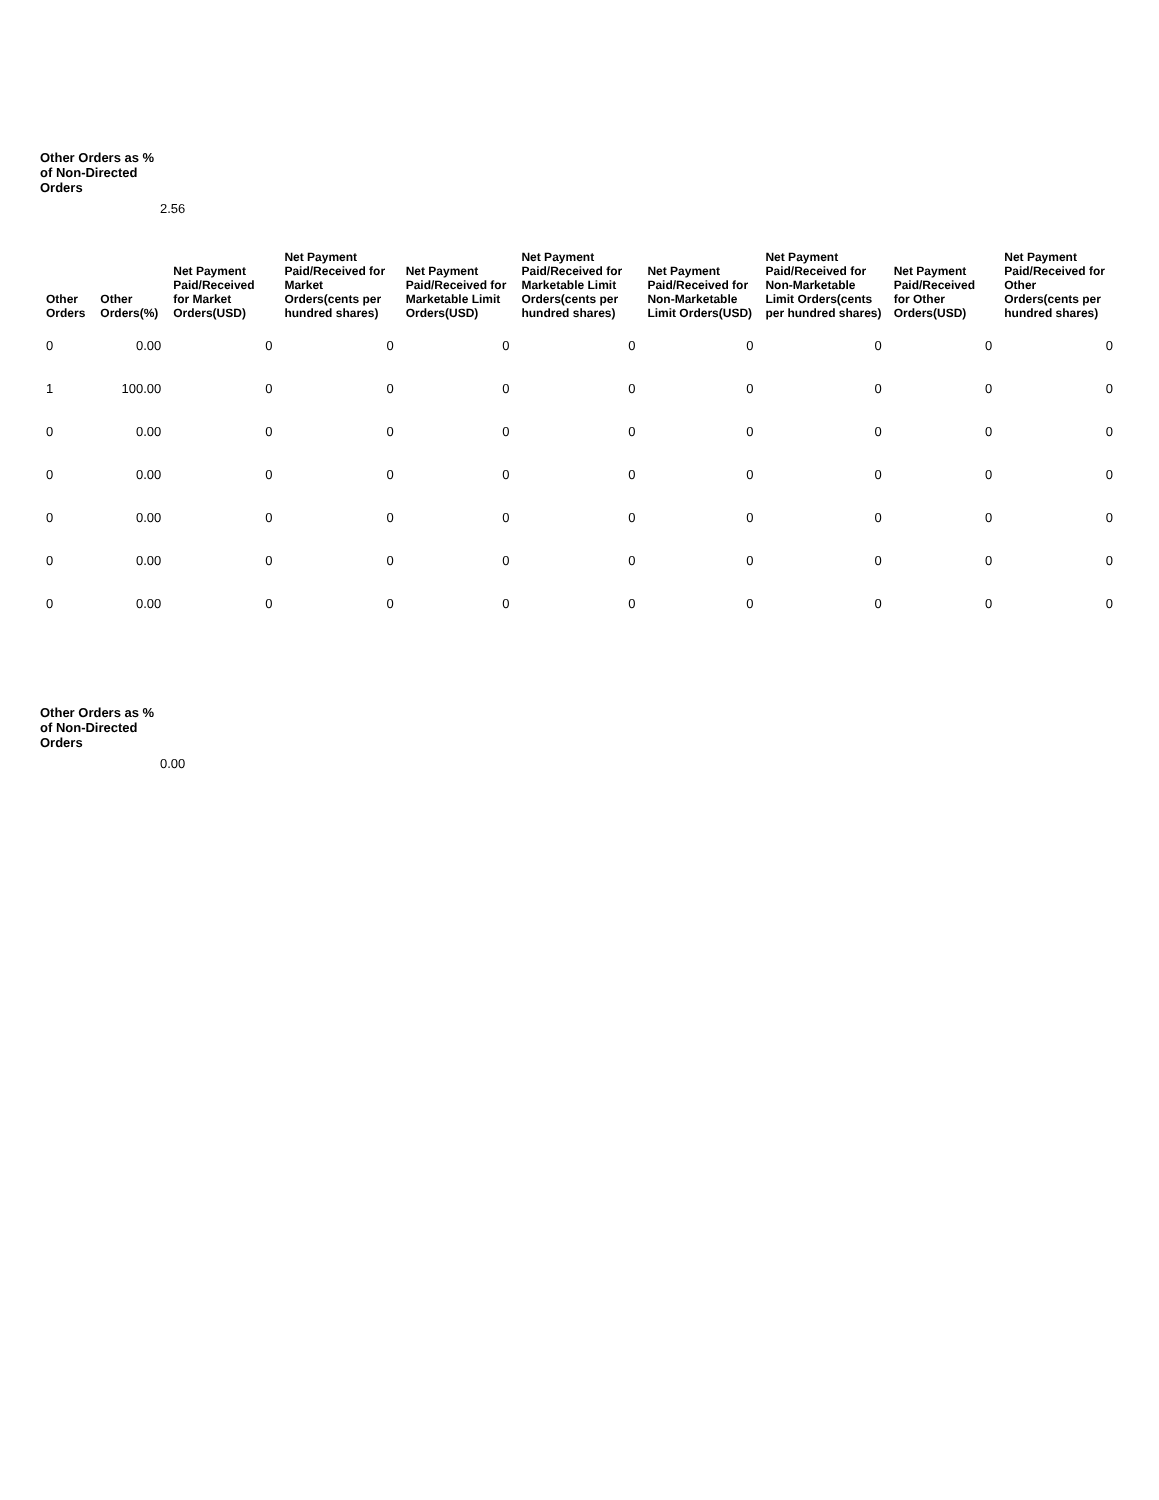Other Orders as % of Non-Directed Orders
2.56
| Other Orders | Other Orders(%) | Net Payment Paid/Received for Market Orders(USD) | Net Payment Paid/Received for Market Orders(cents per hundred shares) | Net Payment Paid/Received for Marketable Limit Orders(USD) | Net Payment Paid/Received for Marketable Limit Orders(cents per hundred shares) | Net Payment Paid/Received for Non-Marketable Limit Orders(USD) | Net Payment Paid/Received for Non-Marketable Limit Orders(cents per hundred shares) | Net Payment Paid/Received for Other Orders(USD) | Net Payment Paid/Received for Other Orders(cents per hundred shares) |
| --- | --- | --- | --- | --- | --- | --- | --- | --- | --- |
| 0 | 0.00 | 0 | 0 | 0 | 0 | 0 | 0 | 0 | 0 |
| 1 | 100.00 | 0 | 0 | 0 | 0 | 0 | 0 | 0 | 0 |
| 0 | 0.00 | 0 | 0 | 0 | 0 | 0 | 0 | 0 | 0 |
| 0 | 0.00 | 0 | 0 | 0 | 0 | 0 | 0 | 0 | 0 |
| 0 | 0.00 | 0 | 0 | 0 | 0 | 0 | 0 | 0 | 0 |
| 0 | 0.00 | 0 | 0 | 0 | 0 | 0 | 0 | 0 | 0 |
| 0 | 0.00 | 0 | 0 | 0 | 0 | 0 | 0 | 0 | 0 |
Other Orders as % of Non-Directed Orders
0.00